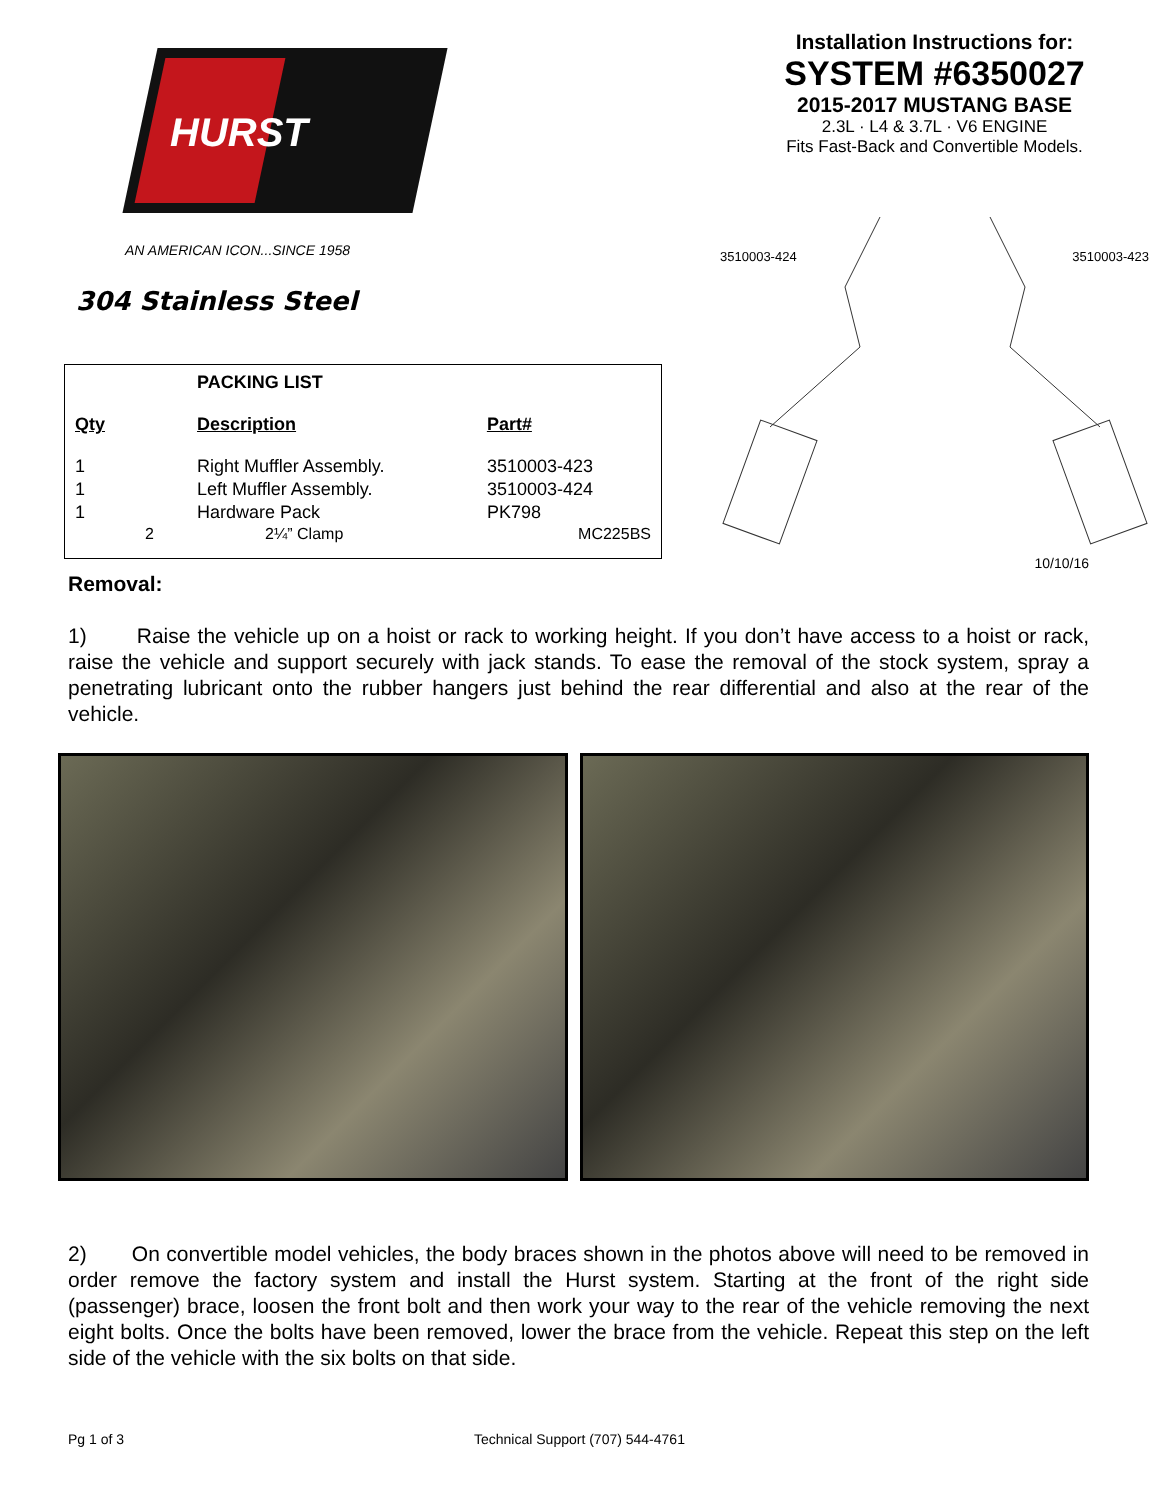HURST
AN AMERICAN ICON...SINCE 1958
304 Stainless Steel
| | PACKING LIST | |
| --- | --- | --- |
| Qty | Description | Part# |
| 1 | Right Muffler Assembly. | 3510003-423 |
| 1 | Left Muffler Assembly. | 3510003-424 |
| 1 | Hardware Pack | PK798 |
| 2 | 2¼” Clamp | MC225BS |
Installation Instructions for:
SYSTEM #6350027
2015-2017 MUSTANG BASE
2.3L · L4 & 3.7L · V6 ENGINE
Fits Fast-Back and Convertible Models.
3510003-424 3510003-423
10/10/16
Removal:
1) Raise the vehicle up on a hoist or rack to working height. If you don’t have access to a hoist or rack, raise the vehicle and support securely with jack stands. To ease the removal of the stock system, spray a penetrating lubricant onto the rubber hangers just behind the rear differential and also at the rear of the vehicle.
2) On convertible model vehicles, the body braces shown in the photos above will need to be removed in order remove the factory system and install the Hurst system. Starting at the front of the right side (passenger) brace, loosen the front bolt and then work your way to the rear of the vehicle removing the next eight bolts. Once the bolts have been removed, lower the brace from the vehicle. Repeat this step on the left side of the vehicle with the six bolts on that side.
Pg 1 of 3 Technical Support (707) 544-4761